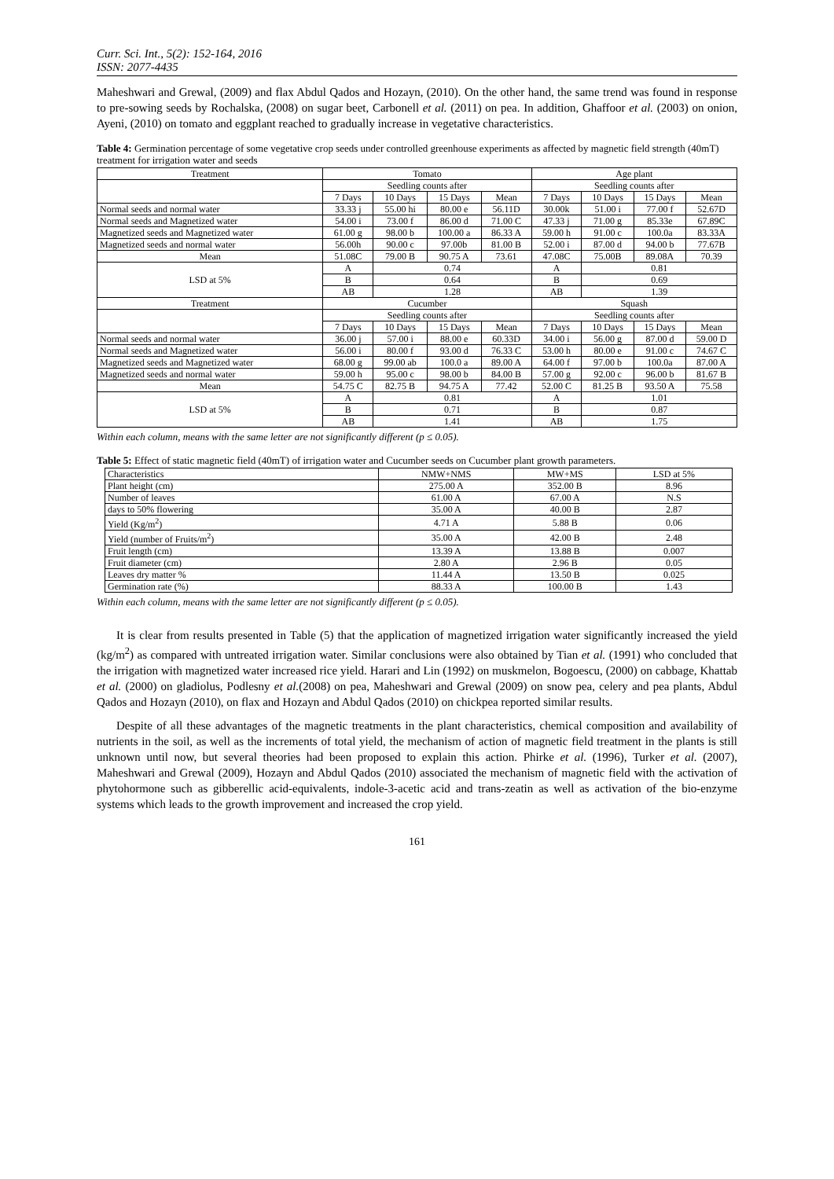Curr. Sci. Int., 5(2): 152-164, 2016
ISSN: 2077-4435
Maheshwari and Grewal, (2009) and flax Abdul Qados and Hozayn, (2010). On the other hand, the same trend was found in response to pre-sowing seeds by Rochalska, (2008) on sugar beet, Carbonell et al. (2011) on pea. In addition, Ghaffoor et al. (2003) on onion, Ayeni, (2010) on tomato and eggplant reached to gradually increase in vegetative characteristics.
Table 4: Germination percentage of some vegetative crop seeds under controlled greenhouse experiments as affected by magnetic field strength (40mT) treatment for irrigation water and seeds
| Treatment | Tomato | | | | Age plant | | | |
| --- | --- | --- | --- | --- | --- | --- | --- | --- |
| | Seedling counts after | | | | Seedling counts after | | | |
| | 7 Days | 10 Days | 15 Days | Mean | 7 Days | 10 Days | 15 Days | Mean |
| Normal seeds and normal water | 33.33 j | 55.00 hi | 80.00 e | 56.11D | 30.00k | 51.00 i | 77.00 f | 52.67D |
| Normal seeds and Magnetized water | 54.00 i | 73.00 f | 86.00 d | 71.00 C | 47.33 j | 71.00 g | 85.33e | 67.89C |
| Magnetized seeds and Magnetized water | 61.00 g | 98.00 b | 100.00 a | 86.33 A | 59.00 h | 91.00 c | 100.0a | 83.33A |
| Magnetized seeds and normal water | 56.00h | 90.00 c | 97.00b | 81.00 B | 52.00 i | 87.00 d | 94.00 b | 77.67B |
| Mean | 51.08C | 79.00 B | 90.75 A | 73.61 | 47.08C | 75.00B | 89.08A | 70.39 |
| LSD at 5% | A | 0.74 | | | A | 0.81 | | |
| | B | 0.64 | | | B | 0.69 | | |
| | AB | 1.28 | | | AB | 1.39 | | |
| Treatment | Cucumber | | | | Squash | | | |
| | Seedling counts after | | | | Seedling counts after | | | |
| | 7 Days | 10 Days | 15 Days | Mean | 7 Days | 10 Days | 15 Days | Mean |
| Normal seeds and normal water | 36.00 j | 57.00 i | 88.00 e | 60.33D | 34.00 i | 56.00 g | 87.00 d | 59.00 D |
| Normal seeds and Magnetized water | 56.00 i | 80.00 f | 93.00 d | 76.33 C | 53.00 h | 80.00 e | 91.00 c | 74.67 C |
| Magnetized seeds and Magnetized water | 68.00 g | 99.00 ab | 100.0 a | 89.00 A | 64.00 f | 97.00 b | 100.0a | 87.00 A |
| Magnetized seeds and normal water | 59.00 h | 95.00 c | 98.00 b | 84.00 B | 57.00 g | 92.00 c | 96.00 b | 81.67 B |
| Mean | 54.75 C | 82.75 B | 94.75 A | 77.42 | 52.00 C | 81.25 B | 93.50 A | 75.58 |
| LSD at 5% | A | 0.81 | | | A | 1.01 | | |
| | B | 0.71 | | | B | 0.87 | | |
| | AB | 1.41 | | | AB | 1.75 | | |
Within each column, means with the same letter are not significantly different (p ≤ 0.05).
Table 5: Effect of static magnetic field (40mT) of irrigation water and Cucumber seeds on Cucumber plant growth parameters.
| Characteristics | NMW+NMS | MW+MS | LSD at 5% |
| --- | --- | --- | --- |
| Plant height (cm) | 275.00 A | 352.00 B | 8.96 |
| Number of leaves | 61.00 A | 67.00 A | N.S |
| days to 50% flowering | 35.00 A | 40.00 B | 2.87 |
| Yield (Kg/m<sup>2</sup>) | 4.71 A | 5.88 B | 0.06 |
| Yield (number of Fruits/m<sup>2</sup>) | 35.00 A | 42.00 B | 2.48 |
| Fruit length (cm) | 13.39 A | 13.88 B | 0.007 |
| Fruit diameter (cm) | 2.80 A | 2.96 B | 0.05 |
| Leaves dry matter % | 11.44 A | 13.50 B | 0.025 |
| Germination rate (%) | 88.33 A | 100.00 B | 1.43 |
Within each column, means with the same letter are not significantly different (p ≤ 0.05).
It is clear from results presented in Table (5) that the application of magnetized irrigation water significantly increased the yield (kg/m<sup>2</sup>) as compared with untreated irrigation water. Similar conclusions were also obtained by Tian et al. (1991) who concluded that the irrigation with magnetized water increased rice yield. Harari and Lin (1992) on muskmelon, Bogoescu, (2000) on cabbage, Khattab et al. (2000) on gladiolus, Podlesny et al.(2008) on pea, Maheshwari and Grewal (2009) on snow pea, celery and pea plants, Abdul Qados and Hozayn (2010), on flax and Hozayn and Abdul Qados (2010) on chickpea reported similar results.
Despite of all these advantages of the magnetic treatments in the plant characteristics, chemical composition and availability of nutrients in the soil, as well as the increments of total yield, the mechanism of action of magnetic field treatment in the plants is still unknown until now, but several theories had been proposed to explain this action. Phirke et al. (1996), Turker et al. (2007), Maheshwari and Grewal (2009), Hozayn and Abdul Qados (2010) associated the mechanism of magnetic field with the activation of phytohormone such as gibberellic acid-equivalents, indole-3-acetic acid and trans-zeatin as well as activation of the bio-enzyme systems which leads to the growth improvement and increased the crop yield.
161